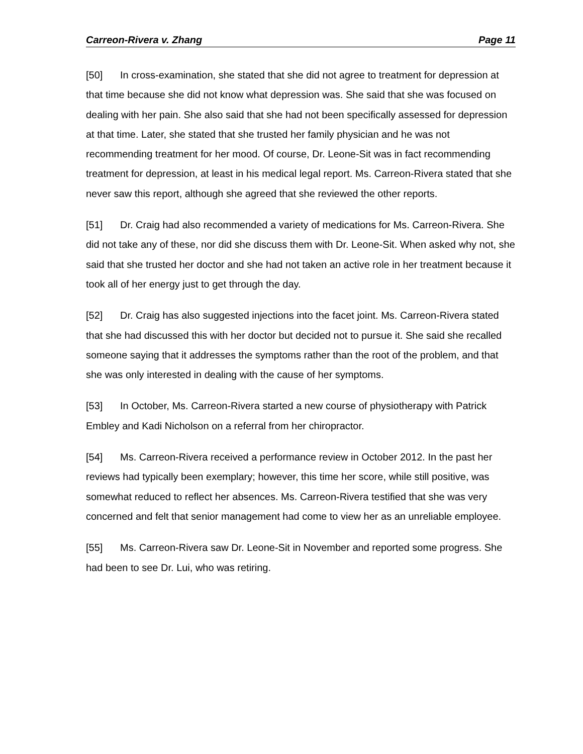Carreon-Rivera v. Zhang Page 11
[50] In cross-examination, she stated that she did not agree to treatment for depression at that time because she did not know what depression was. She said that she was focused on dealing with her pain. She also said that she had not been specifically assessed for depression at that time. Later, she stated that she trusted her family physician and he was not recommending treatment for her mood. Of course, Dr. Leone-Sit was in fact recommending treatment for depression, at least in his medical legal report. Ms. Carreon-Rivera stated that she never saw this report, although she agreed that she reviewed the other reports.
[51] Dr. Craig had also recommended a variety of medications for Ms. Carreon-Rivera. She did not take any of these, nor did she discuss them with Dr. Leone-Sit. When asked why not, she said that she trusted her doctor and she had not taken an active role in her treatment because it took all of her energy just to get through the day.
[52] Dr. Craig has also suggested injections into the facet joint. Ms. Carreon-Rivera stated that she had discussed this with her doctor but decided not to pursue it. She said she recalled someone saying that it addresses the symptoms rather than the root of the problem, and that she was only interested in dealing with the cause of her symptoms.
[53] In October, Ms. Carreon-Rivera started a new course of physiotherapy with Patrick Embley and Kadi Nicholson on a referral from her chiropractor.
[54] Ms. Carreon-Rivera received a performance review in October 2012. In the past her reviews had typically been exemplary; however, this time her score, while still positive, was somewhat reduced to reflect her absences. Ms. Carreon-Rivera testified that she was very concerned and felt that senior management had come to view her as an unreliable employee.
[55] Ms. Carreon-Rivera saw Dr. Leone-Sit in November and reported some progress. She had been to see Dr. Lui, who was retiring.